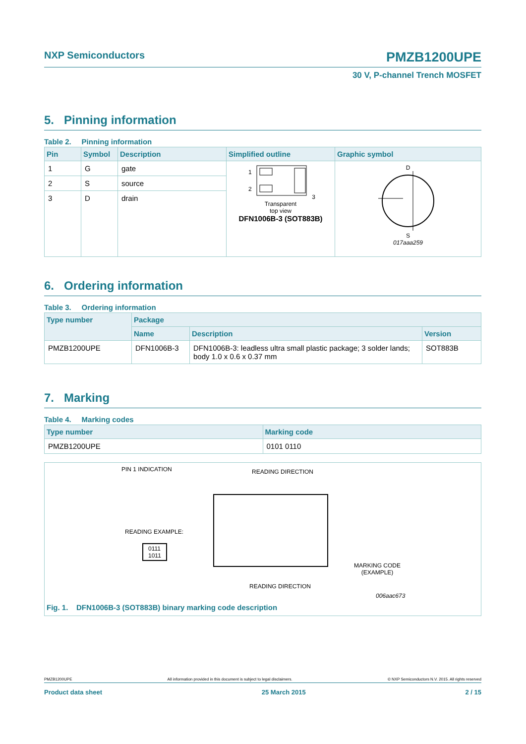NXP Semiconductors PMZB1200UPE
30 V, P-channel Trench MOSFET
5. Pinning information
Table 2. Pinning information
| Pin | Symbol | Description | Simplified outline | Graphic symbol |
| --- | --- | --- | --- | --- |
| 1 | G | gate | 1 2 3 Transparent top view DFN1006B-3 (SOT883B) | D S 017aaa259 |
| 2 | S | source | | |
| 3 | D | drain | | |
6. Ordering information
Table 3. Ordering information
| Type number | Package | | |
| --- | --- | --- | --- |
| | Name | Description | Version |
| PMZB1200UPE | DFN1006B-3 | DFN1006B-3: leadless ultra small plastic package; 3 solder lands; body 1.0 x 0.6 x 0.37 mm | SOT883B |
7. Marking
Table 4. Marking codes
| Type number | Marking code |
| --- | --- |
| PMZB1200UPE | 0101 0110 |
PIN 1 INDICATION READING DIRECTION
READING EXAMPLE:
0111
1011
MARKING CODE
(EXAMPLE)
READING DIRECTION
006aac673
Fig. 1. DFN1006B-3 (SOT883B) binary marking code description
PMZB1200UPE All information provided in this document is subject to legal disclaimers. © NXP Semiconductors N.V. 2015. All rights reserved
Product data sheet 25 March 2015 2 / 15